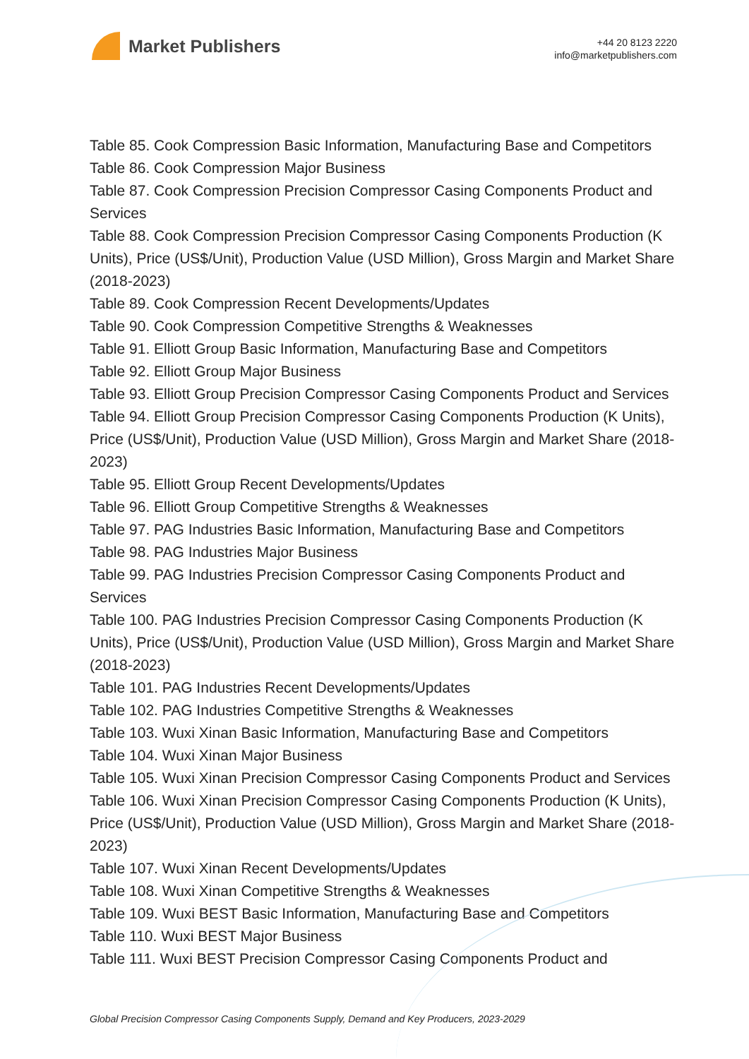Market Publishers
+44 20 8123 2220
info@marketpublishers.com
Table 85. Cook Compression Basic Information, Manufacturing Base and Competitors
Table 86. Cook Compression Major Business
Table 87. Cook Compression Precision Compressor Casing Components Product and Services
Table 88. Cook Compression Precision Compressor Casing Components Production (K Units), Price (US$/Unit), Production Value (USD Million), Gross Margin and Market Share (2018-2023)
Table 89. Cook Compression Recent Developments/Updates
Table 90. Cook Compression Competitive Strengths & Weaknesses
Table 91. Elliott Group Basic Information, Manufacturing Base and Competitors
Table 92. Elliott Group Major Business
Table 93. Elliott Group Precision Compressor Casing Components Product and Services
Table 94. Elliott Group Precision Compressor Casing Components Production (K Units), Price (US$/Unit), Production Value (USD Million), Gross Margin and Market Share (2018-2023)
Table 95. Elliott Group Recent Developments/Updates
Table 96. Elliott Group Competitive Strengths & Weaknesses
Table 97. PAG Industries Basic Information, Manufacturing Base and Competitors
Table 98. PAG Industries Major Business
Table 99. PAG Industries Precision Compressor Casing Components Product and Services
Table 100. PAG Industries Precision Compressor Casing Components Production (K Units), Price (US$/Unit), Production Value (USD Million), Gross Margin and Market Share (2018-2023)
Table 101. PAG Industries Recent Developments/Updates
Table 102. PAG Industries Competitive Strengths & Weaknesses
Table 103. Wuxi Xinan Basic Information, Manufacturing Base and Competitors
Table 104. Wuxi Xinan Major Business
Table 105. Wuxi Xinan Precision Compressor Casing Components Product and Services
Table 106. Wuxi Xinan Precision Compressor Casing Components Production (K Units), Price (US$/Unit), Production Value (USD Million), Gross Margin and Market Share (2018-2023)
Table 107. Wuxi Xinan Recent Developments/Updates
Table 108. Wuxi Xinan Competitive Strengths & Weaknesses
Table 109. Wuxi BEST Basic Information, Manufacturing Base and Competitors
Table 110. Wuxi BEST Major Business
Table 111. Wuxi BEST Precision Compressor Casing Components Product and
Global Precision Compressor Casing Components Supply, Demand and Key Producers, 2023-2029